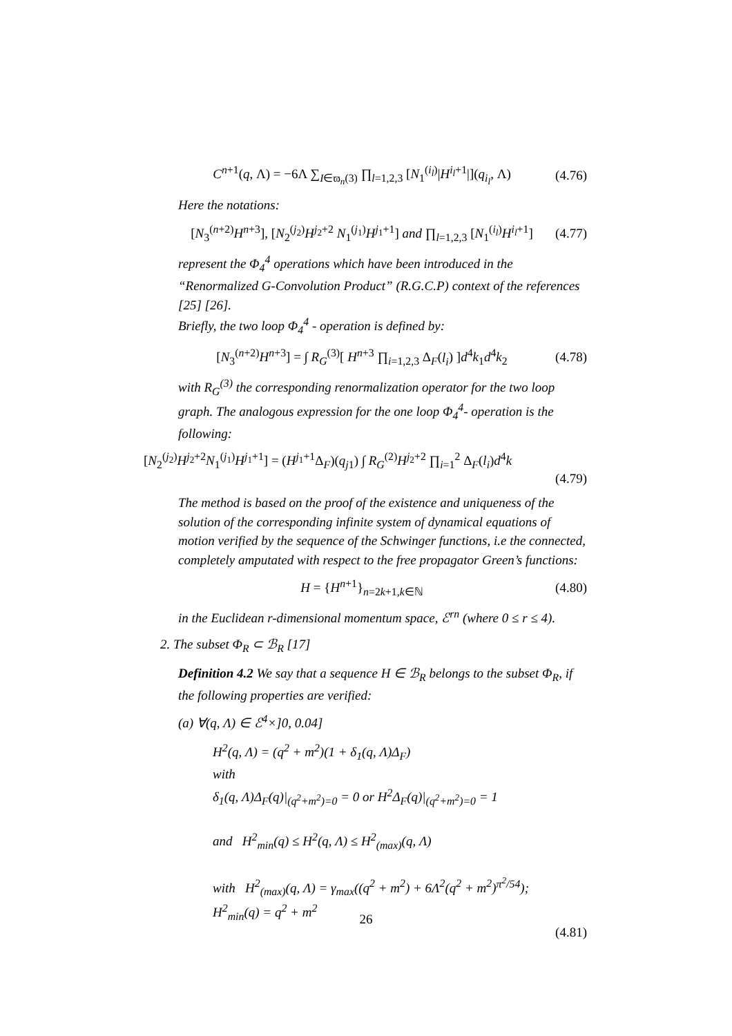C<sup>n+1</sup>(q, Λ) = −6Λ ∑<sub>I∈ϖ<sub>n</sub>(3)</sub> ∏<sub>l=1,2,3</sub> [N<sub>1</sub><sup>(i<sub>l</sub>)</sup>|H<sup>i<sub>l</sub>+1</sup>|](q<sub>i<sub>l</sub></sub>, Λ) (4.76)
Here the notations:
[N<sub>3</sub><sup>(n+2)</sup>H<sup>n+3</sup>], [N<sub>2</sub><sup>(j<sub>2</sub>)</sup>H<sup>j<sub>2</sub>+2</sup> N<sub>1</sub><sup>(j<sub>1</sub>)</sup>H<sup>j<sub>1</sub>+1</sup>] and ∏<sub>l=1,2,3</sub> [N<sub>1</sub><sup>(i<sub>l</sub>)</sup>H<sup>i<sub>l</sub>+1</sup>] (4.77)
represent the Φ<sub>4</sub><sup>4</sup> operations which have been introduced in the “Renormalized G-Convolution Product” (R.G.C.P) context of the references [25] [26].
Briefly, the two loop Φ<sub>4</sub><sup>4</sup> - operation is defined by:
[N<sub>3</sub><sup>(n+2)</sup>H<sup>n+3</sup>] = ∫ R<sub>G</sub><sup>(3)</sup>[ H<sup>n+3</sup> ∏<sub>i=1,2,3</sub> Δ<sub>F</sub>(l<sub>i</sub>) ]d<sup>4</sup>k<sub>1</sub>d<sup>4</sup>k<sub>2</sub> (4.78)
with R<sub>G</sub><sup>(3)</sup> the corresponding renormalization operator for the two loop graph. The analogous expression for the one loop Φ<sub>4</sub><sup>4</sup>- operation is the following:
[N<sub>2</sub><sup>(j<sub>2</sub>)</sup>H<sup>j<sub>2</sub>+2</sup>N<sub>1</sub><sup>(j<sub>1</sub>)</sup>H<sup>j<sub>1</sub>+1</sup>] = (H<sup>j<sub>1</sub>+1</sup>Δ<sub>F</sub>)(q<sub>j</sub><sub>1</sub>) ∫ R<sub>G</sub><sup>(2)</sup>H<sup>j<sub>2</sub>+2</sup> ∏<sub>i=1</sub><sup>2</sup> Δ<sub>F</sub>(l<sub>i</sub>)d<sup>4</sup>k
(4.79)
The method is based on the proof of the existence and uniqueness of the solution of the corresponding infinite system of dynamical equations of motion verified by the sequence of the Schwinger functions, i.e the connected, completely amputated with respect to the free propagator Green’s functions:
H = {H<sup>n+1</sup>}<sub>n=2k+1,k∈ℕ</sub> (4.80)
in the Euclidean r-dimensional momentum space, ℰ<sup>rn</sup> (where 0 ≤ r ≤ 4).
2. The subset Φ<sub>R</sub> ⊂ ℬ<sub>R</sub> [17]
Definition 4.2 We say that a sequence H ∈ ℬ<sub>R</sub> belongs to the subset Φ<sub>R</sub>, if the following properties are verified:
(a) ∀(q, Λ) ∈ ℰ<sup>4</sup>×]0, 0.04]
H<sup>2</sup>(q, Λ) = (q<sup>2</sup> + m<sup>2</sup>)(1 + δ<sub>1</sub>(q, Λ)Δ<sub>F</sub>)
with
δ<sub>1</sub>(q, Λ)Δ<sub>F</sub>(q)|<sub>(q<sup>2</sup>+m<sup>2</sup>)=0</sub> = 0 or H<sup>2</sup>Δ<sub>F</sub>(q)|<sub>(q<sup>2</sup>+m<sup>2</sup>)=0</sub> = 1
and H<sup>2</sup><sub>min</sub>(q) ≤ H<sup>2</sup>(q, Λ) ≤ H<sup>2</sup><sub>(max)</sub>(q, Λ)
with H<sup>2</sup><sub>(max)</sub>(q, Λ) = γ<sub>max</sub>((q<sup>2</sup> + m<sup>2</sup>) + 6Λ<sup>2</sup>(q<sup>2</sup> + m<sup>2</sup>)<sup>π<sup>2</sup>/54</sup>);
H<sup>2</sup><sub>min</sub>(q) = q<sup>2</sup> + m<sup>2</sup>
(4.81)
26